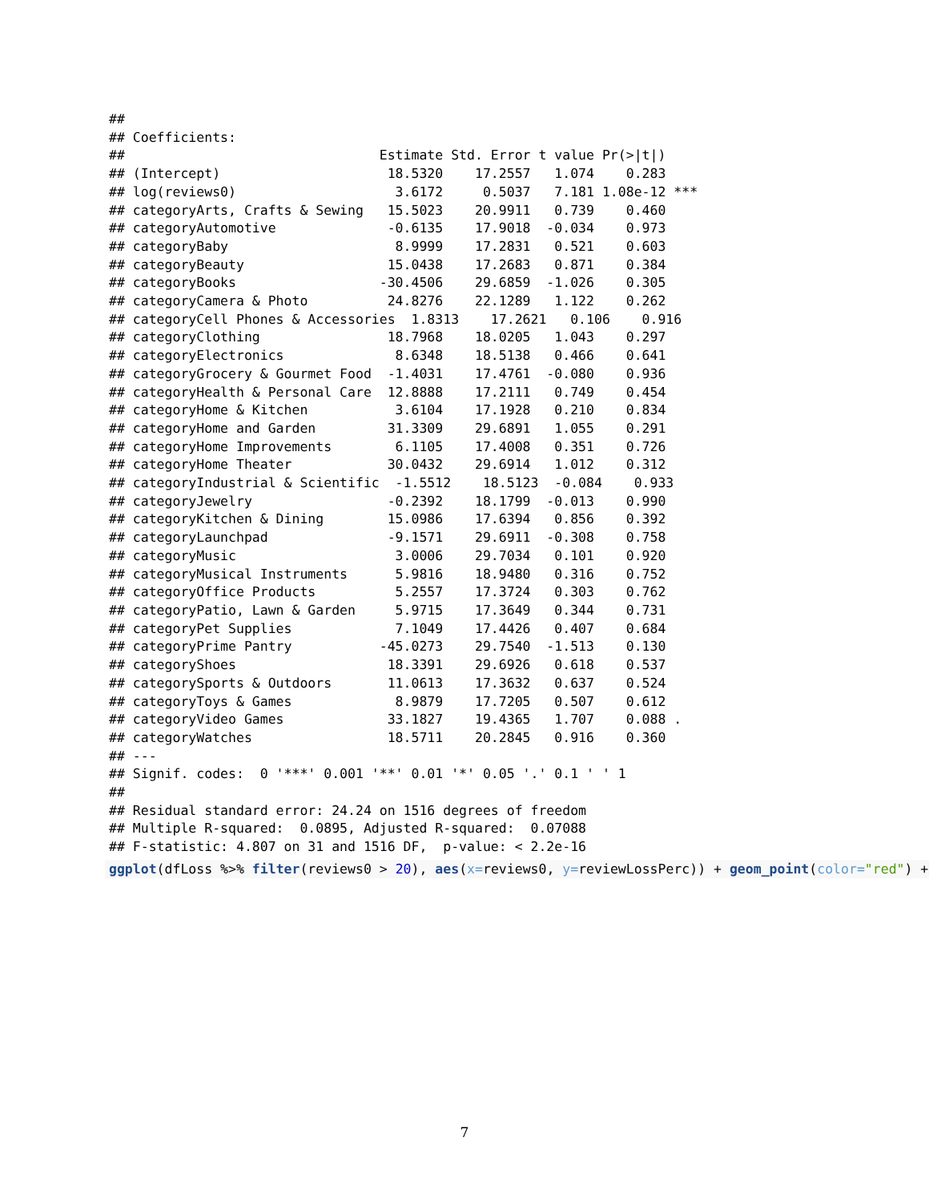##
## Coefficients:
##                                Estimate Std. Error t value Pr(>|t|)
## (Intercept)                     18.5320    17.2557   1.074    0.283
## log(reviews0)                    3.6172     0.5037   7.181 1.08e-12 ***
## categoryArts, Crafts & Sewing   15.5023    20.9911   0.739    0.460
## categoryAutomotive              -0.6135    17.9018  -0.034    0.973
## categoryBaby                     8.9999    17.2831   0.521    0.603
## categoryBeauty                  15.0438    17.2683   0.871    0.384
## categoryBooks                  -30.4506    29.6859  -1.026    0.305
## categoryCamera & Photo          24.8276    22.1289   1.122    0.262
## categoryCell Phones & Accessories  1.8313    17.2621   0.106    0.916
## categoryClothing                18.7968    18.0205   1.043    0.297
## categoryElectronics              8.6348    18.5138   0.466    0.641
## categoryGrocery & Gourmet Food  -1.4031    17.4761  -0.080    0.936
## categoryHealth & Personal Care  12.8888    17.2111   0.749    0.454
## categoryHome & Kitchen           3.6104    17.1928   0.210    0.834
## categoryHome and Garden         31.3309    29.6891   1.055    0.291
## categoryHome Improvements        6.1105    17.4008   0.351    0.726
## categoryHome Theater            30.0432    29.6914   1.012    0.312
## categoryIndustrial & Scientific  -1.5512    18.5123  -0.084    0.933
## categoryJewelry                 -0.2392    18.1799  -0.013    0.990
## categoryKitchen & Dining        15.0986    17.6394   0.856    0.392
## categoryLaunchpad               -9.1571    29.6911  -0.308    0.758
## categoryMusic                    3.0006    29.7034   0.101    0.920
## categoryMusical Instruments      5.9816    18.9480   0.316    0.752
## categoryOffice Products          5.2557    17.3724   0.303    0.762
## categoryPatio, Lawn & Garden     5.9715    17.3649   0.344    0.731
## categoryPet Supplies             7.1049    17.4426   0.407    0.684
## categoryPrime Pantry           -45.0273    29.7540  -1.513    0.130
## categoryShoes                   18.3391    29.6926   0.618    0.537
## categorySports & Outdoors       11.0613    17.3632   0.637    0.524
## categoryToys & Games             8.9879    17.7205   0.507    0.612
## categoryVideo Games             33.1827    19.4365   1.707    0.088 .
## categoryWatches                 18.5711    20.2845   0.916    0.360
## ---
## Signif. codes:  0 '***' 0.001 '**' 0.01 '*' 0.05 '.' 0.1 ' ' 1
##
## Residual standard error: 24.24 on 1516 degrees of freedom
## Multiple R-squared:  0.0895, Adjusted R-squared:  0.07088
## F-statistic: 4.807 on 31 and 1516 DF,  p-value: < 2.2e-16
ggplot(dfLoss %>% filter(reviews0 > 20), aes(x=reviews0, y=reviewLossPerc)) + geom_point(color="red") +
7